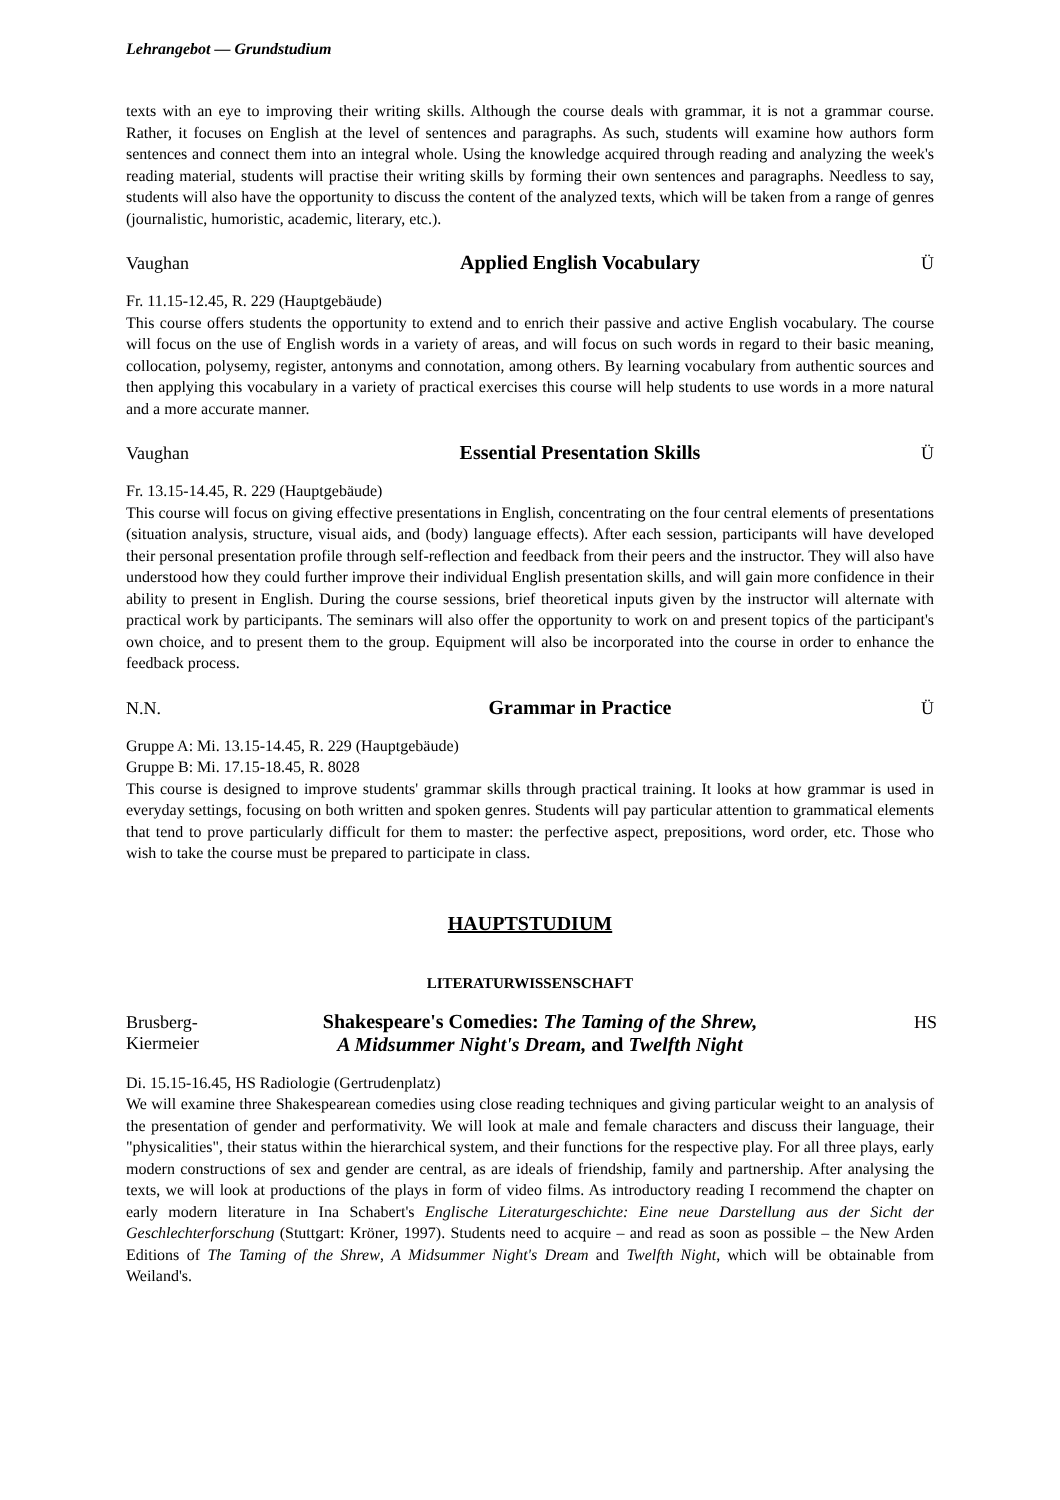Lehrangebot — Grundstudium
texts with an eye to improving their writing skills. Although the course deals with grammar, it is not a grammar course. Rather, it focuses on English at the level of sentences and paragraphs. As such, students will examine how authors form sentences and connect them into an integral whole. Using the knowledge acquired through reading and analyzing the week's reading material, students will practise their writing skills by forming their own sentences and paragraphs. Needless to say, students will also have the opportunity to discuss the content of the analyzed texts, which will be taken from a range of genres (journalistic, humoristic, academic, literary, etc.).
Vaughan Applied English Vocabulary Ü
Fr. 11.15-12.45, R. 229 (Hauptgebäude)
This course offers students the opportunity to extend and to enrich their passive and active English vocabulary. The course will focus on the use of English words in a variety of areas, and will focus on such words in regard to their basic meaning, collocation, polysemy, register, antonyms and connotation, among others. By learning vocabulary from authentic sources and then applying this vocabulary in a variety of practical exercises this course will help students to use words in a more natural and a more accurate manner.
Vaughan Essential Presentation Skills Ü
Fr. 13.15-14.45, R. 229 (Hauptgebäude)
This course will focus on giving effective presentations in English, concentrating on the four central elements of presentations (situation analysis, structure, visual aids, and (body) language effects). After each session, participants will have developed their personal presentation profile through self-reflection and feedback from their peers and the instructor. They will also have understood how they could further improve their individual English presentation skills, and will gain more confidence in their ability to present in English. During the course sessions, brief theoretical inputs given by the instructor will alternate with practical work by participants. The seminars will also offer the opportunity to work on and present topics of the participant's own choice, and to present them to the group. Equipment will also be incorporated into the course in order to enhance the feedback process.
N.N. Grammar in Practice Ü
Gruppe A: Mi. 13.15-14.45, R. 229 (Hauptgebäude)
Gruppe B: Mi. 17.15-18.45, R. 8028
This course is designed to improve students' grammar skills through practical training. It looks at how grammar is used in everyday settings, focusing on both written and spoken genres. Students will pay particular attention to grammatical elements that tend to prove particularly difficult for them to master: the perfective aspect, prepositions, word order, etc. Those who wish to take the course must be prepared to participate in class.
HAUPTSTUDIUM
LITERATURWISSENSCHAFT
Brusberg-
Kiermeier Shakespeare's Comedies: The Taming of the Shrew,
A Midsummer Night's Dream, and Twelfth Night HS
Di. 15.15-16.45, HS Radiologie (Gertrudenplatz)
We will examine three Shakespearean comedies using close reading techniques and giving particular weight to an analysis of the presentation of gender and performativity. We will look at male and female characters and discuss their language, their "physicalities", their status within the hierarchical system, and their functions for the respective play. For all three plays, early modern constructions of sex and gender are central, as are ideals of friendship, family and partnership. After analysing the texts, we will look at productions of the plays in form of video films. As introductory reading I recommend the chapter on early modern literature in Ina Schabert's Englische Literaturgeschichte: Eine neue Darstellung aus der Sicht der Geschlechterforschung (Stuttgart: Kröner, 1997). Students need to acquire – and read as soon as possible – the New Arden Editions of The Taming of the Shrew, A Midsummer Night's Dream and Twelfth Night, which will be obtainable from Weiland's.